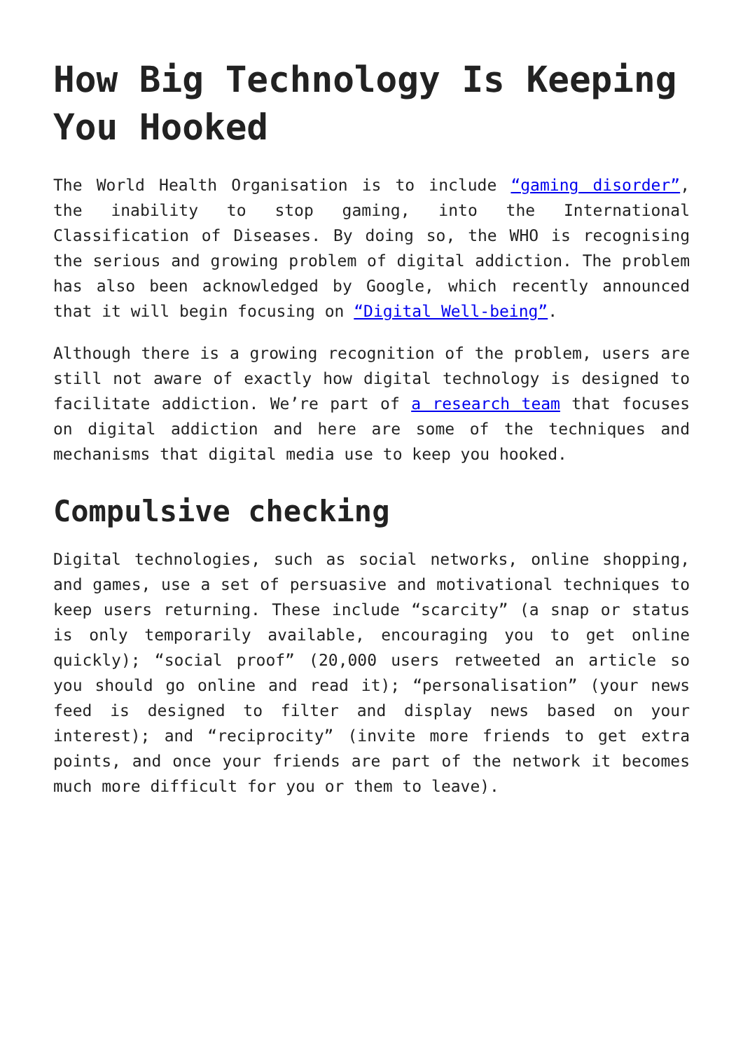How Big Technology Is Keeping You Hooked
The World Health Organisation is to include “gaming disorder”, the inability to stop gaming, into the International Classification of Diseases. By doing so, the WHO is recognising the serious and growing problem of digital addiction. The problem has also been acknowledged by Google, which recently announced that it will begin focusing on “Digital Well-being”.
Although there is a growing recognition of the problem, users are still not aware of exactly how digital technology is designed to facilitate addiction. We’re part of a research team that focuses on digital addiction and here are some of the techniques and mechanisms that digital media use to keep you hooked.
Compulsive checking
Digital technologies, such as social networks, online shopping, and games, use a set of persuasive and motivational techniques to keep users returning. These include “scarcity” (a snap or status is only temporarily available, encouraging you to get online quickly); “social proof” (20,000 users retweeted an article so you should go online and read it); “personalisation” (your news feed is designed to filter and display news based on your interest); and “reciprocity” (invite more friends to get extra points, and once your friends are part of the network it becomes much more difficult for you or them to leave).